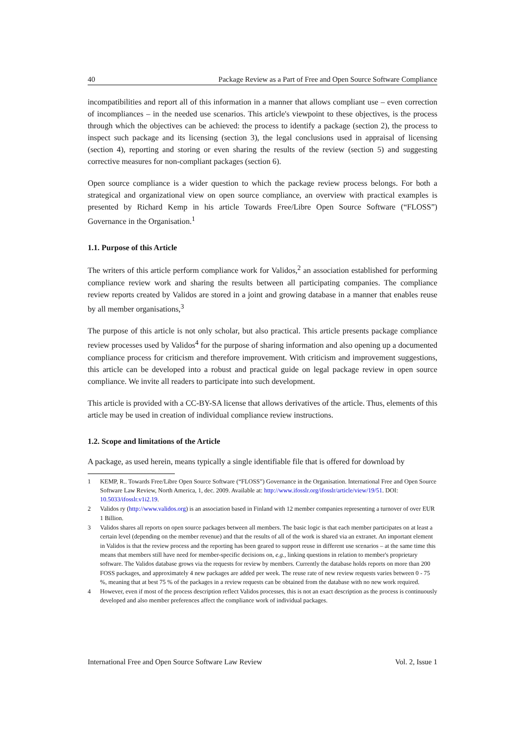40 Package Review as a Part of Free and Open Source Software Compliance
incompatibilities and report all of this information in a manner that allows compliant use – even correction of incompliances – in the needed use scenarios. This article's viewpoint to these objectives, is the process through which the objectives can be achieved: the process to identify a package (section 2), the process to inspect such package and its licensing (section 3), the legal conclusions used in appraisal of licensing (section 4), reporting and storing or even sharing the results of the review (section 5) and suggesting corrective measures for non-compliant packages (section 6).
Open source compliance is a wider question to which the package review process belongs. For both a strategical and organizational view on open source compliance, an overview with practical examples is presented by Richard Kemp in his article Towards Free/Libre Open Source Software (“FLOSS”) Governance in the Organisation.<sup>1</sup>
1.1. Purpose of this Article
The writers of this article perform compliance work for Validos,<sup>2</sup> an association established for performing compliance review work and sharing the results between all participating companies. The compliance review reports created by Validos are stored in a joint and growing database in a manner that enables reuse by all member organisations,<sup>3</sup>
The purpose of this article is not only scholar, but also practical. This article presents package compliance review processes used by Validos<sup>4</sup> for the purpose of sharing information and also opening up a documented compliance process for criticism and therefore improvement. With criticism and improvement suggestions, this article can be developed into a robust and practical guide on legal package review in open source compliance. We invite all readers to participate into such development.
This article is provided with a CC-BY-SA license that allows derivatives of the article. Thus, elements of this article may be used in creation of individual compliance review instructions.
1.2. Scope and limitations of the Article
A package, as used herein, means typically a single identifiable file that is offered for download by
1 KEMP, R.. Towards Free/Libre Open Source Software (“FLOSS”) Governance in the Organisation. International Free and Open Source Software Law Review, North America, 1, dec. 2009. Available at: http://www.ifosslr.org/ifosslr/article/view/19/51. DOI: 10.5033/ifosslr.v1i2.19.
2 Validos ry (http://www.validos.org) is an association based in Finland with 12 member companies representing a turnover of over EUR 1 Billion.
3 Validos shares all reports on open source packages between all members. The basic logic is that each member participates on at least a certain level (depending on the member revenue) and that the results of all of the work is shared via an extranet. An important element in Validos is that the review process and the reporting has been geared to support reuse in different use scenarios – at the same time this means that members still have need for member-specific decisions on, e.g., linking questions in relation to member's proprietary software. The Validos database grows via the requests for review by members. Currently the database holds reports on more than 200 FOSS packages, and approximately 4 new packages are added per week. The reuse rate of new review requests varies between 0 - 75 %, meaning that at best 75 % of the packages in a review requests can be obtained from the database with no new work required.
4 However, even if most of the process description reflect Validos processes, this is not an exact description as the process is continuously developed and also member preferences affect the compliance work of individual packages.
International Free and Open Source Software Law Review Vol. 2, Issue 1